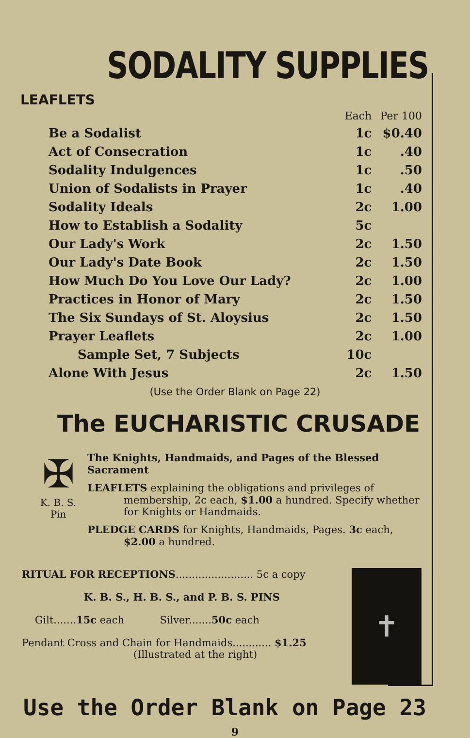SODALITY SUPPLIES
LEAFLETS
| | Each | Per 100 |
| --- | --- | --- |
| Be a Sodalist | 1c | $0.40 |
| Act of Consecration | 1c | .40 |
| Sodality Indulgences | 1c | .50 |
| Union of Sodalists in Prayer | 1c | .40 |
| Sodality Ideals | 2c | 1.00 |
| How to Establish a Sodality | 5c | |
| Our Lady's Work | 2c | 1.50 |
| Our Lady's Date Book | 2c | 1.50 |
| How Much Do You Love Our Lady? | 2c | 1.00 |
| Practices in Honor of Mary | 2c | 1.50 |
| The Six Sundays of St. Aloysius | 2c | 1.50 |
| Prayer Leaflets | 2c | 1.00 |
| Sample Set, 7 Subjects | 10c | |
| Alone With Jesus | 2c | 1.50 |
(Use the Order Blank on Page 22)
The EUCHARISTIC CRUSADE
✠
K. B. S.
Pin
The Knights, Handmaids, and Pages of the Blessed Sacrament
LEAFLETS explaining the obligations and privileges of membership, 2c each, $1.00 a hundred. Specify whether for Knights or Handmaids.
PLEDGE CARDS for Knights, Handmaids, Pages. 3c each, $2.00 a hundred.
RITUAL FOR RECEPTIONS........................ 5c a copy
K. B. S., H. B. S., and P. B. S. PINS
Gilt.......15c each Silver.......50c each
Pendant Cross and Chain for Handmaids............ $1.25
(Illustrated at the right)
✝
Use the Order Blank on Page 23
9